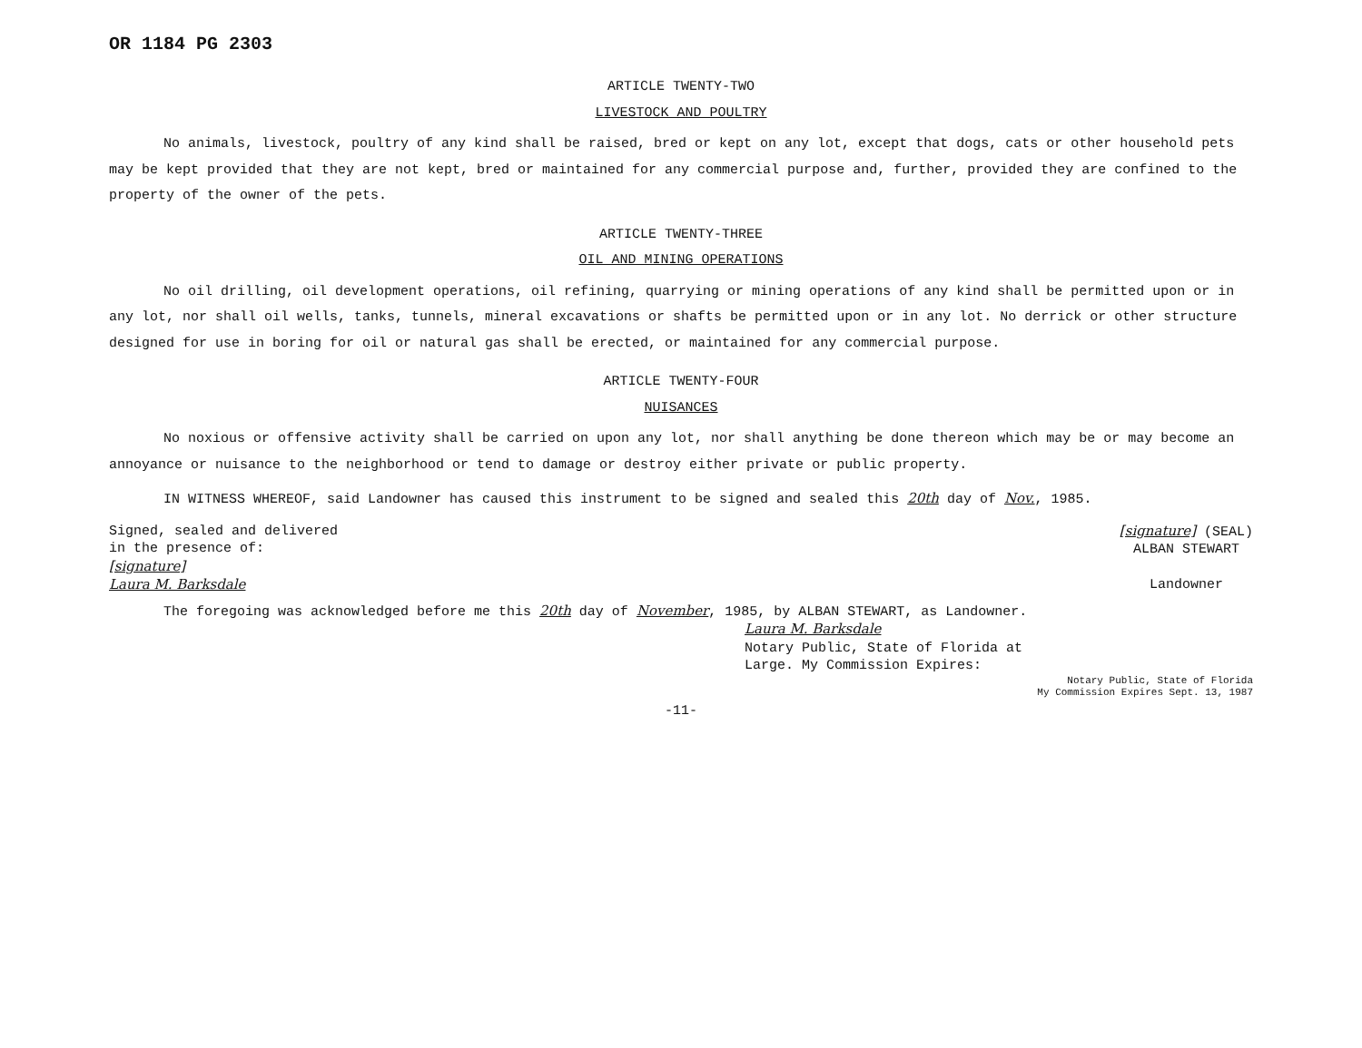OR 1184 PG 2303
ARTICLE TWENTY-TWO
LIVESTOCK AND POULTRY
No animals, livestock, poultry of any kind shall be raised, bred or kept on any lot, except that dogs, cats or other household pets may be kept provided that they are not kept, bred or maintained for any commercial purpose and, further, provided they are confined to the property of the owner of the pets.
ARTICLE TWENTY-THREE
OIL AND MINING OPERATIONS
No oil drilling, oil development operations, oil refining, quarrying or mining operations of any kind shall be permitted upon or in any lot, nor shall oil wells, tanks, tunnels, mineral excavations or shafts be permitted upon or in any lot. No derrick or other structure designed for use in boring for oil or natural gas shall be erected, or maintained for any commercial purpose.
ARTICLE TWENTY-FOUR
NUISANCES
No noxious or offensive activity shall be carried on upon any lot, nor shall anything be done thereon which may be or may become an annoyance or nuisance to the neighborhood or tend to damage or destroy either private or public property.
IN WITNESS WHEREOF, said Landowner has caused this instrument to be signed and sealed this 20th day of Nov., 1985.
Signed, sealed and delivered
in the presence of:
[signature]
Laura M. Barksdale
[signature] (SEAL)
ALBAN STEWART
Landowner
The foregoing was acknowledged before me this 20th day of November, 1985, by ALBAN STEWART, as Landowner.
Laura M. Barksdale
Notary Public, State of Florida at
Large. My Commission Expires:
Notary Public, State of Florida
My Commission Expires Sept. 13, 1987
-11-